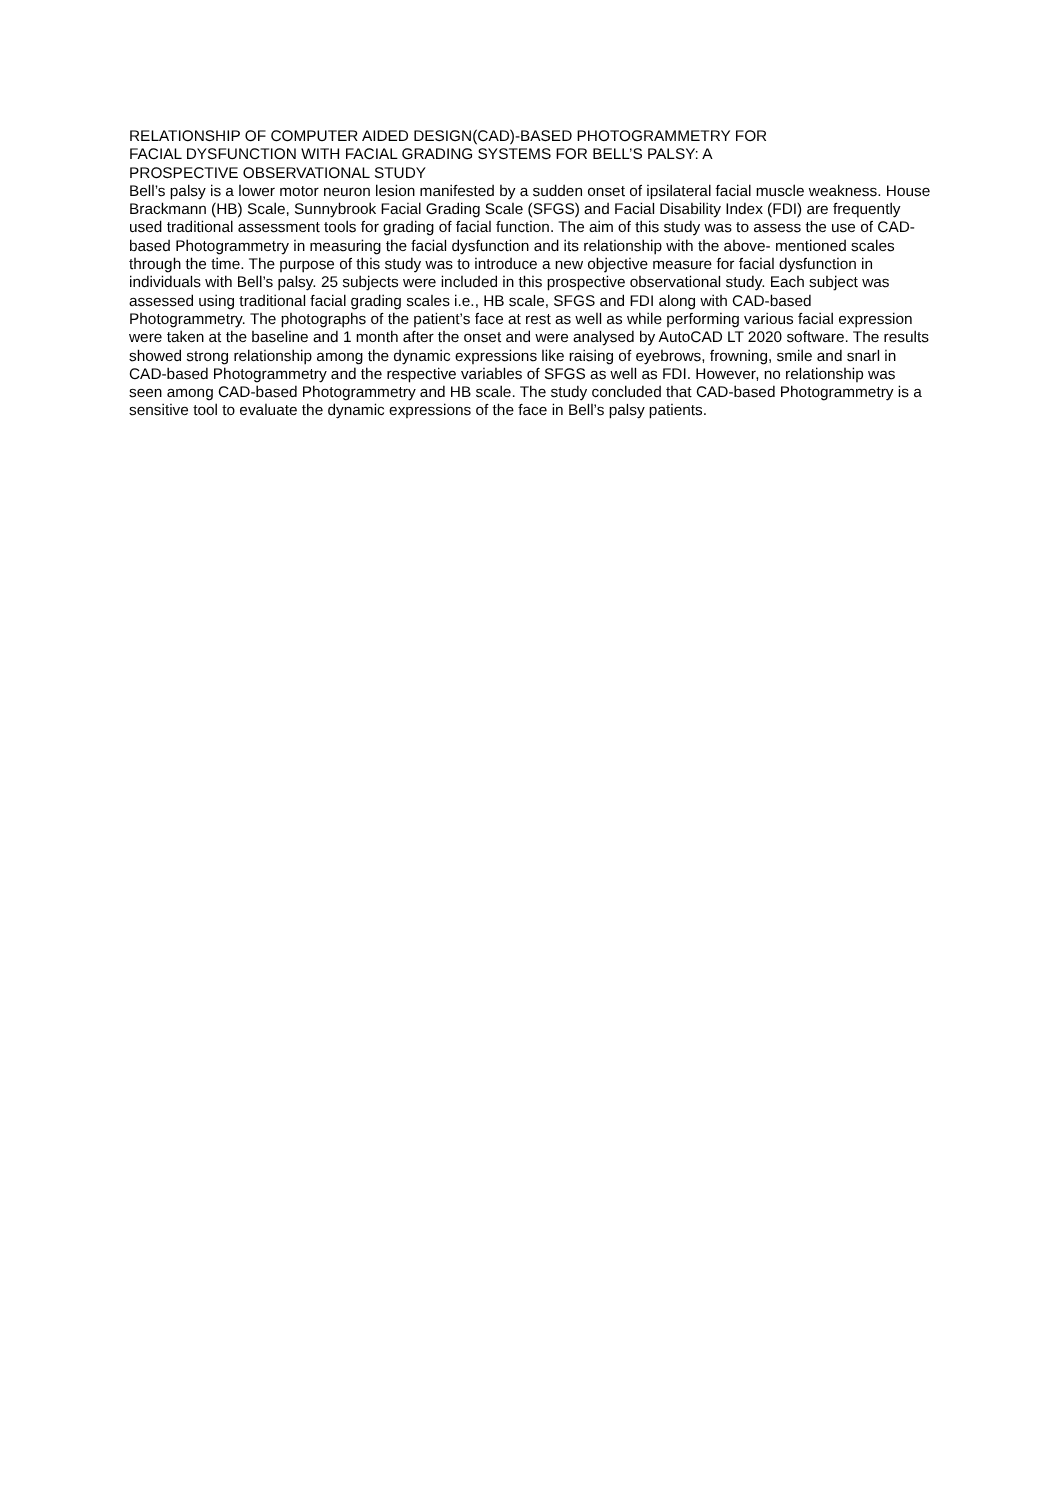RELATIONSHIP OF COMPUTER AIDED DESIGN(CAD)-BASED PHOTOGRAMMETRY FOR
FACIAL DYSFUNCTION WITH FACIAL GRADING SYSTEMS FOR BELL’S PALSY: A
PROSPECTIVE OBSERVATIONAL STUDY
Bell’s palsy is a lower motor neuron lesion manifested by a sudden onset of ipsilateral facial muscle weakness. House Brackmann (HB) Scale, Sunnybrook Facial Grading Scale (SFGS) and Facial Disability Index (FDI) are frequently used traditional assessment tools for grading of facial function. The aim of this study was to assess the use of CAD-based Photogrammetry in measuring the facial dysfunction and its relationship with the above- mentioned scales through the time. The purpose of this study was to introduce a new objective measure for facial dysfunction in individuals with Bell’s palsy. 25 subjects were included in this prospective observational study. Each subject was assessed using traditional facial grading scales i.e., HB scale, SFGS and FDI along with CAD-based Photogrammetry. The photographs of the patient’s face at rest as well as while performing various facial expression were taken at the baseline and 1 month after the onset and were analysed by AutoCAD LT 2020 software. The results showed strong relationship among the dynamic expressions like raising of eyebrows, frowning, smile and snarl in CAD-based Photogrammetry and the respective variables of SFGS as well as FDI. However, no relationship was seen among CAD-based Photogrammetry and HB scale. The study concluded that CAD-based Photogrammetry is a sensitive tool to evaluate the dynamic expressions of the face in Bell’s palsy patients.